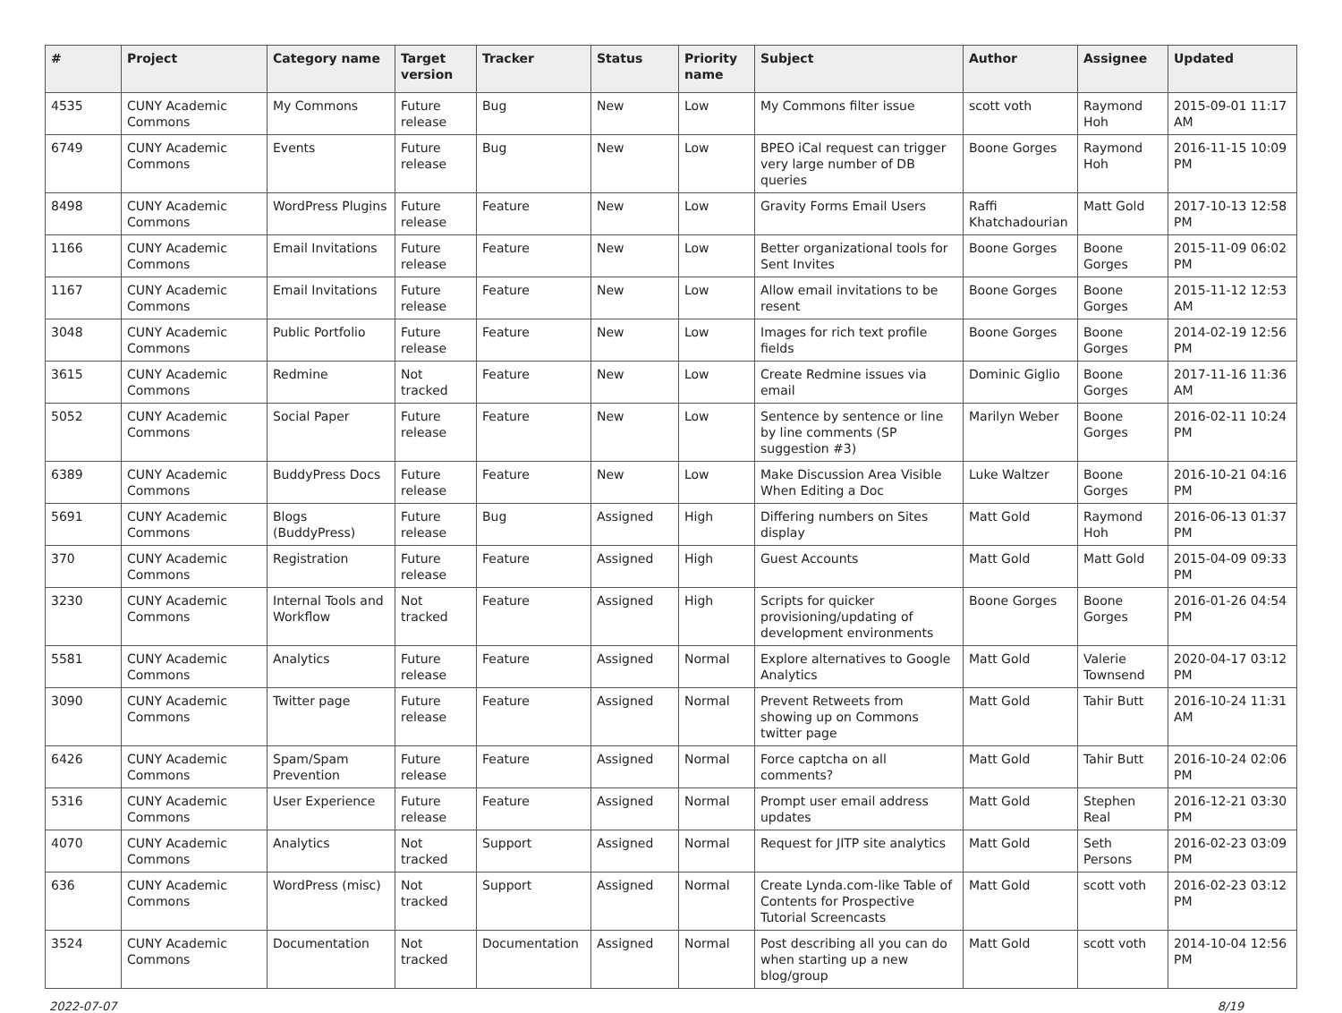| # | Project | Category name | Target version | Tracker | Status | Priority name | Subject | Author | Assignee | Updated |
| --- | --- | --- | --- | --- | --- | --- | --- | --- | --- | --- |
| 4535 | CUNY Academic Commons | My Commons | Future release | Bug | New | Low | My Commons filter issue | scott voth | Raymond Hoh | 2015-09-01 11:17 AM |
| 6749 | CUNY Academic Commons | Events | Future release | Bug | New | Low | BPEO iCal request can trigger very large number of DB queries | Boone Gorges | Raymond Hoh | 2016-11-15 10:09 PM |
| 8498 | CUNY Academic Commons | WordPress Plugins | Future release | Feature | New | Low | Gravity Forms Email Users | Raffi Khatchadourian | Matt Gold | 2017-10-13 12:58 PM |
| 1166 | CUNY Academic Commons | Email Invitations | Future release | Feature | New | Low | Better organizational tools for Sent Invites | Boone Gorges | Boone Gorges | 2015-11-09 06:02 PM |
| 1167 | CUNY Academic Commons | Email Invitations | Future release | Feature | New | Low | Allow email invitations to be resent | Boone Gorges | Boone Gorges | 2015-11-12 12:53 AM |
| 3048 | CUNY Academic Commons | Public Portfolio | Future release | Feature | New | Low | Images for rich text profile fields | Boone Gorges | Boone Gorges | 2014-02-19 12:56 PM |
| 3615 | CUNY Academic Commons | Redmine | Not tracked | Feature | New | Low | Create Redmine issues via email | Dominic Giglio | Boone Gorges | 2017-11-16 11:36 AM |
| 5052 | CUNY Academic Commons | Social Paper | Future release | Feature | New | Low | Sentence by sentence or line by line comments (SP suggestion #3) | Marilyn Weber | Boone Gorges | 2016-02-11 10:24 PM |
| 6389 | CUNY Academic Commons | BuddyPress Docs | Future release | Feature | New | Low | Make Discussion Area Visible When Editing a Doc | Luke Waltzer | Boone Gorges | 2016-10-21 04:16 PM |
| 5691 | CUNY Academic Commons | Blogs (BuddyPress) | Future release | Bug | Assigned | High | Differing numbers on Sites display | Matt Gold | Raymond Hoh | 2016-06-13 01:37 PM |
| 370 | CUNY Academic Commons | Registration | Future release | Feature | Assigned | High | Guest Accounts | Matt Gold | Matt Gold | 2015-04-09 09:33 PM |
| 3230 | CUNY Academic Commons | Internal Tools and Workflow | Not tracked | Feature | Assigned | High | Scripts for quicker provisioning/updating of development environments | Boone Gorges | Boone Gorges | 2016-01-26 04:54 PM |
| 5581 | CUNY Academic Commons | Analytics | Future release | Feature | Assigned | Normal | Explore alternatives to Google Analytics | Matt Gold | Valerie Townsend | 2020-04-17 03:12 PM |
| 3090 | CUNY Academic Commons | Twitter page | Future release | Feature | Assigned | Normal | Prevent Retweets from showing up on Commons twitter page | Matt Gold | Tahir Butt | 2016-10-24 11:31 AM |
| 6426 | CUNY Academic Commons | Spam/Spam Prevention | Future release | Feature | Assigned | Normal | Force captcha on all comments? | Matt Gold | Tahir Butt | 2016-10-24 02:06 PM |
| 5316 | CUNY Academic Commons | User Experience | Future release | Feature | Assigned | Normal | Prompt user email address updates | Matt Gold | Stephen Real | 2016-12-21 03:30 PM |
| 4070 | CUNY Academic Commons | Analytics | Not tracked | Support | Assigned | Normal | Request for JITP site analytics | Matt Gold | Seth Persons | 2016-02-23 03:09 PM |
| 636 | CUNY Academic Commons | WordPress (misc) | Not tracked | Support | Assigned | Normal | Create Lynda.com-like Table of Contents for Prospective Tutorial Screencasts | Matt Gold | scott voth | 2016-02-23 03:12 PM |
| 3524 | CUNY Academic Commons | Documentation | Not tracked | Documentation | Assigned | Normal | Post describing all you can do when starting up a new blog/group | Matt Gold | scott voth | 2014-10-04 12:56 PM |
2022-07-07 8/19